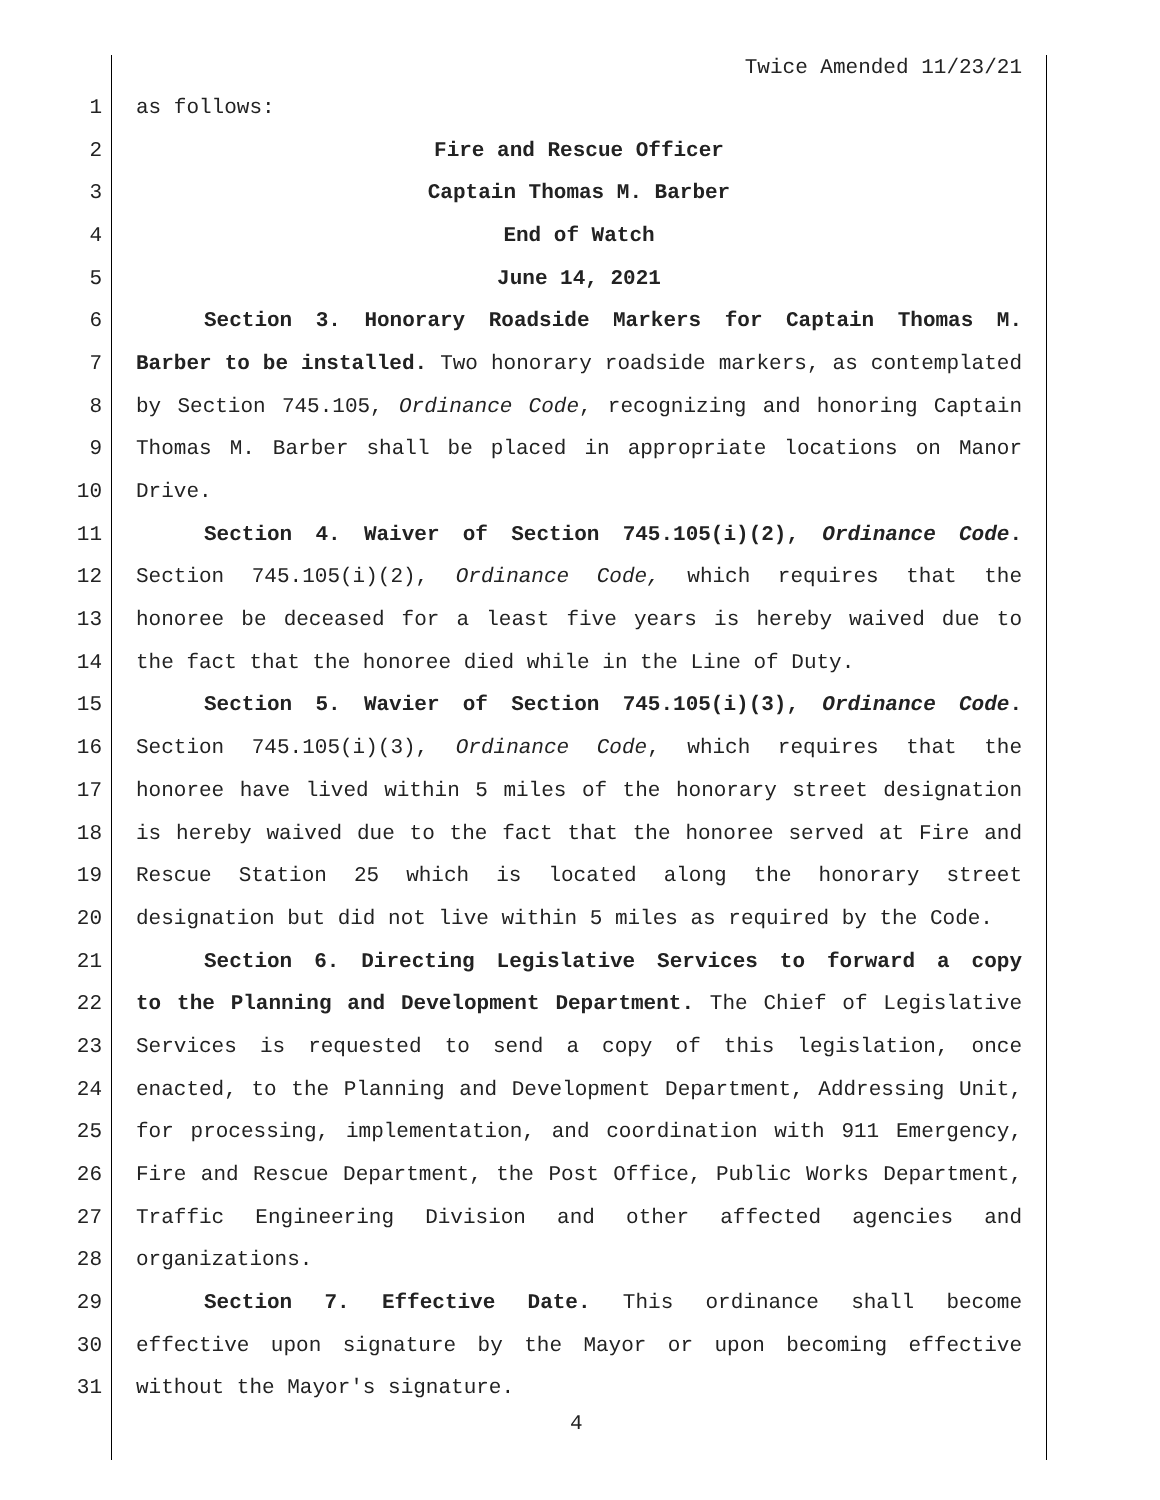Twice Amended 11/23/21
1 as follows:
2 Fire and Rescue Officer
3 Captain Thomas M. Barber
4 End of Watch
5 June 14, 2021
6 Section 3. Honorary Roadside Markers for Captain Thomas M.
7 Barber to be installed. Two honorary roadside markers, as contemplated
8 by Section 745.105, Ordinance Code, recognizing and honoring Captain
9 Thomas M. Barber shall be placed in appropriate locations on Manor
10 Drive.
11 Section 4. Waiver of Section 745.105(i)(2), Ordinance Code.
12 Section 745.105(i)(2), Ordinance Code, which requires that the
13 honoree be deceased for a least five years is hereby waived due to
14 the fact that the honoree died while in the Line of Duty.
15 Section 5. Wavier of Section 745.105(i)(3), Ordinance Code.
16 Section 745.105(i)(3), Ordinance Code, which requires that the
17 honoree have lived within 5 miles of the honorary street designation
18 is hereby waived due to the fact that the honoree served at Fire and
19 Rescue Station 25 which is located along the honorary street
20 designation but did not live within 5 miles as required by the Code.
21 Section 6. Directing Legislative Services to forward a copy
22 to the Planning and Development Department. The Chief of Legislative
23 Services is requested to send a copy of this legislation, once
24 enacted, to the Planning and Development Department, Addressing Unit,
25 for processing, implementation, and coordination with 911 Emergency,
26 Fire and Rescue Department, the Post Office, Public Works Department,
27 Traffic Engineering Division and other affected agencies and
28 organizations.
29 Section 7. Effective Date. This ordinance shall become
30 effective upon signature by the Mayor or upon becoming effective
31 without the Mayor's signature.
4